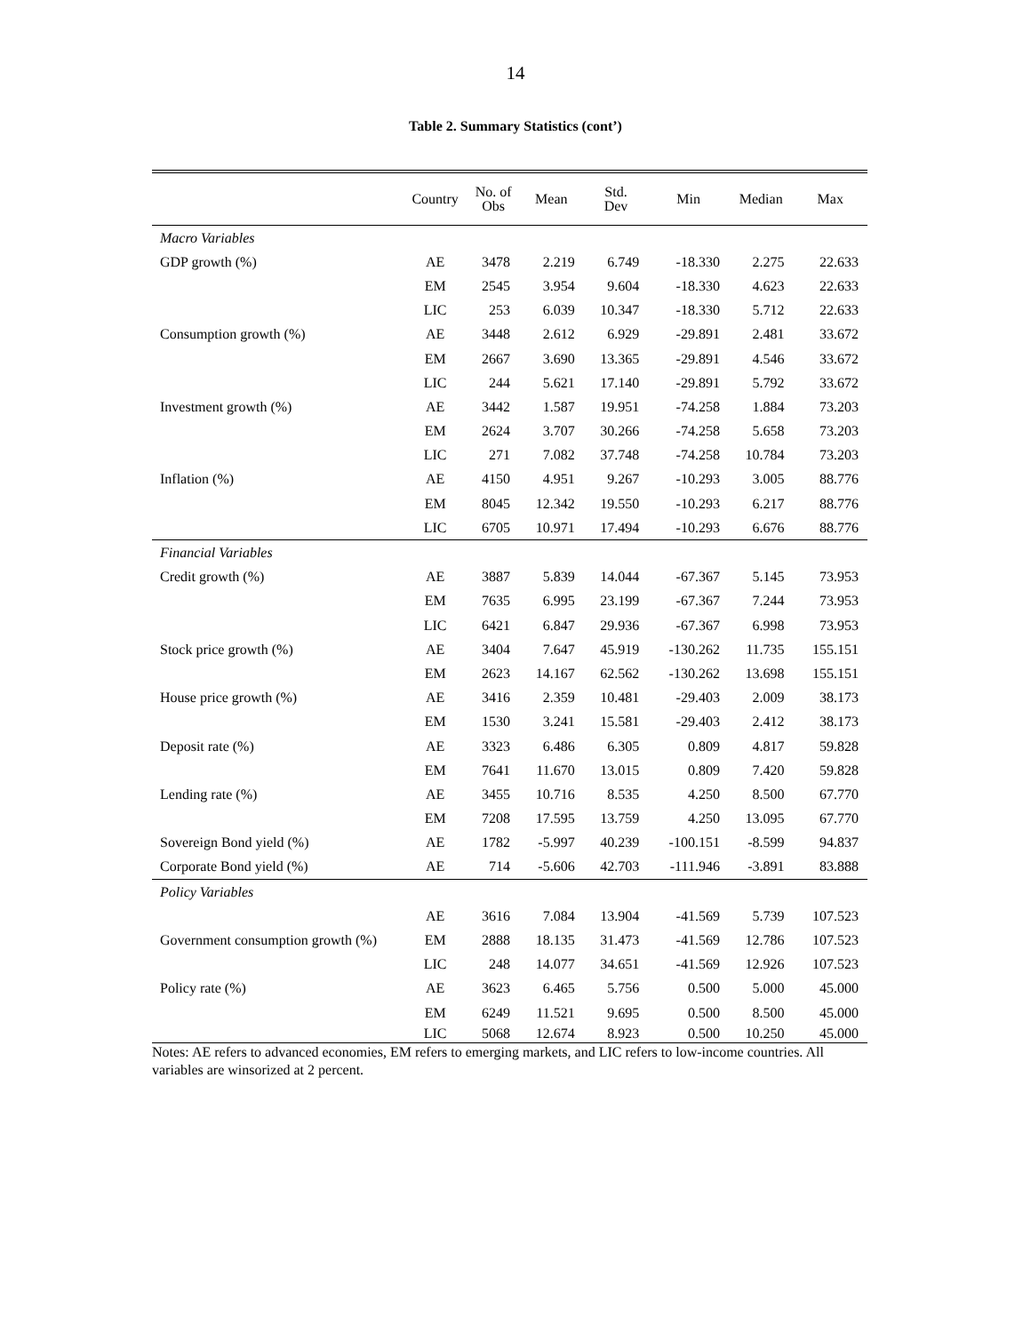14
Table 2. Summary Statistics (cont’)
| | Country | No. of Obs | Mean | Std. Dev | Min | Median | Max |
| --- | --- | --- | --- | --- | --- | --- | --- |
| Macro Variables | | | | | | | |
| GDP growth (%) | AE | 3478 | 2.219 | 6.749 | -18.330 | 2.275 | 22.633 |
| | EM | 2545 | 3.954 | 9.604 | -18.330 | 4.623 | 22.633 |
| | LIC | 253 | 6.039 | 10.347 | -18.330 | 5.712 | 22.633 |
| Consumption growth (%) | AE | 3448 | 2.612 | 6.929 | -29.891 | 2.481 | 33.672 |
| | EM | 2667 | 3.690 | 13.365 | -29.891 | 4.546 | 33.672 |
| | LIC | 244 | 5.621 | 17.140 | -29.891 | 5.792 | 33.672 |
| Investment growth (%) | AE | 3442 | 1.587 | 19.951 | -74.258 | 1.884 | 73.203 |
| | EM | 2624 | 3.707 | 30.266 | -74.258 | 5.658 | 73.203 |
| | LIC | 271 | 7.082 | 37.748 | -74.258 | 10.784 | 73.203 |
| Inflation (%) | AE | 4150 | 4.951 | 9.267 | -10.293 | 3.005 | 88.776 |
| | EM | 8045 | 12.342 | 19.550 | -10.293 | 6.217 | 88.776 |
| | LIC | 6705 | 10.971 | 17.494 | -10.293 | 6.676 | 88.776 |
| Financial Variables | | | | | | | |
| Credit growth (%) | AE | 3887 | 5.839 | 14.044 | -67.367 | 5.145 | 73.953 |
| | EM | 7635 | 6.995 | 23.199 | -67.367 | 7.244 | 73.953 |
| | LIC | 6421 | 6.847 | 29.936 | -67.367 | 6.998 | 73.953 |
| Stock price growth (%) | AE | 3404 | 7.647 | 45.919 | -130.262 | 11.735 | 155.151 |
| | EM | 2623 | 14.167 | 62.562 | -130.262 | 13.698 | 155.151 |
| House price growth (%) | AE | 3416 | 2.359 | 10.481 | -29.403 | 2.009 | 38.173 |
| | EM | 1530 | 3.241 | 15.581 | -29.403 | 2.412 | 38.173 |
| Deposit rate (%) | AE | 3323 | 6.486 | 6.305 | 0.809 | 4.817 | 59.828 |
| | EM | 7641 | 11.670 | 13.015 | 0.809 | 7.420 | 59.828 |
| Lending rate (%) | AE | 3455 | 10.716 | 8.535 | 4.250 | 8.500 | 67.770 |
| | EM | 7208 | 17.595 | 13.759 | 4.250 | 13.095 | 67.770 |
| Sovereign Bond yield (%) | AE | 1782 | -5.997 | 40.239 | -100.151 | -8.599 | 94.837 |
| Corporate Bond yield (%) | AE | 714 | -5.606 | 42.703 | -111.946 | -3.891 | 83.888 |
| Policy Variables | | | | | | | |
| | AE | 3616 | 7.084 | 13.904 | -41.569 | 5.739 | 107.523 |
| Government consumption growth (%) | EM | 2888 | 18.135 | 31.473 | -41.569 | 12.786 | 107.523 |
| | LIC | 248 | 14.077 | 34.651 | -41.569 | 12.926 | 107.523 |
| Policy rate (%) | AE | 3623 | 6.465 | 5.756 | 0.500 | 5.000 | 45.000 |
| | EM | 6249 | 11.521 | 9.695 | 0.500 | 8.500 | 45.000 |
| | LIC | 5068 | 12.674 | 8.923 | 0.500 | 10.250 | 45.000 |
Notes: AE refers to advanced economies, EM refers to emerging markets, and LIC refers to low-income countries. All variables are winsorized at 2 percent.